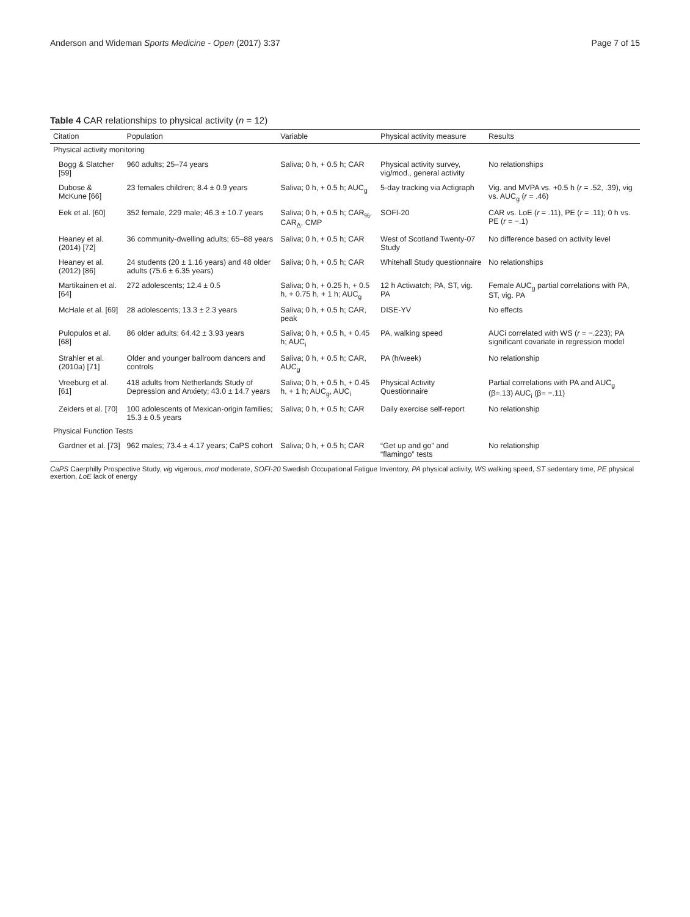Anderson and Wideman Sports Medicine - Open (2017) 3:37 Page 7 of 15
Table 4 CAR relationships to physical activity (n = 12)
| Citation | Population | Variable | Physical activity measure | Results |
| --- | --- | --- | --- | --- |
| Physical activity monitoring | | | | |
| Bogg & Slatcher [59] | 960 adults; 25–74 years | Saliva; 0 h, + 0.5 h; CAR | Physical activity survey, vig/mod., general activity | No relationships |
| Dubose & McKune [66] | 23 females children; 8.4 ± 0.9 years | Saliva; 0 h, + 0.5 h; AUC<sub>g</sub> | 5-day tracking via Actigraph | Vig. and MVPA vs. +0.5 h ( r = .52, .39), vig vs. AUC<sub>g</sub> ( r = .46) |
| Eek et al. [60] | 352 female, 229 male; 46.3 ± 10.7 years | Saliva; 0 h, + 0.5 h; CAR<sub>%</sub>, CAR<sub>Δ</sub>, CMP | SOFI-20 | CAR vs. LoE ( r = .11), PE ( r = .11); 0 h vs. PE ( r = −.1) |
| Heaney et al. (2014) [72] | 36 community-dwelling adults; 65–88 years | Saliva; 0 h, + 0.5 h; CAR | West of Scotland Twenty-07 Study | No difference based on activity level |
| Heaney et al. (2012) [86] | 24 students (20 ± 1.16 years) and 48 older adults (75.6 ± 6.35 years) | Saliva; 0 h, + 0.5 h; CAR | Whitehall Study questionnaire | No relationships |
| Martikainen et al. [64] | 272 adolescents; 12.4 ± 0.5 | Saliva; 0 h, + 0.25 h, + 0.5 h, + 0.75 h, + 1 h; AUC<sub>g</sub> | 12 h Actiwatch; PA, ST, vig. PA | Female AUC<sub>g</sub> partial correlations with PA, ST, vig. PA |
| McHale et al. [69] | 28 adolescents; 13.3 ± 2.3 years | Saliva; 0 h, + 0.5 h; CAR, peak | DISE-YV | No effects |
| Pulopulos et al. [68] | 86 older adults; 64.42 ± 3.93 years | Saliva; 0 h, + 0.5 h, + 0.45 h; AUC<sub>i</sub> | PA, walking speed | AUCi correlated with WS ( r = −.223); PA significant covariate in regression model |
| Strahler et al. (2010a) [71] | Older and younger ballroom dancers and controls | Saliva; 0 h, + 0.5 h; CAR, AUC<sub>g</sub> | PA (h/week) | No relationship |
| Vreeburg et al. [61] | 418 adults from Netherlands Study of Depression and Anxiety; 43.0 ± 14.7 years | Saliva; 0 h, + 0.5 h, + 0.45 h, + 1 h; AUC<sub>g</sub>, AUC<sub>i</sub> | Physical Activity Questionnaire | Partial correlations with PA and AUC<sub>g</sub> (β=.13) AUC<sub>i</sub> (β= −.11) |
| Zeiders et al. [70] | 100 adolescents of Mexican-origin families; 15.3 ± 0.5 years | Saliva; 0 h, + 0.5 h; CAR | Daily exercise self-report | No relationship |
| Physical Function Tests | | | | |
| Gardner et al. [73] | 962 males; 73.4 ± 4.17 years; CaPS cohort | Saliva; 0 h, + 0.5 h; CAR | “Get up and go” and “flamingo” tests | No relationship |
CaPS Caerphilly Prospective Study, vig vigerous, mod moderate, SOFI-20 Swedish Occupational Fatigue Inventory, PA physical activity, WS walking speed, ST sedentary time, PE physical exertion, LoE lack of energy